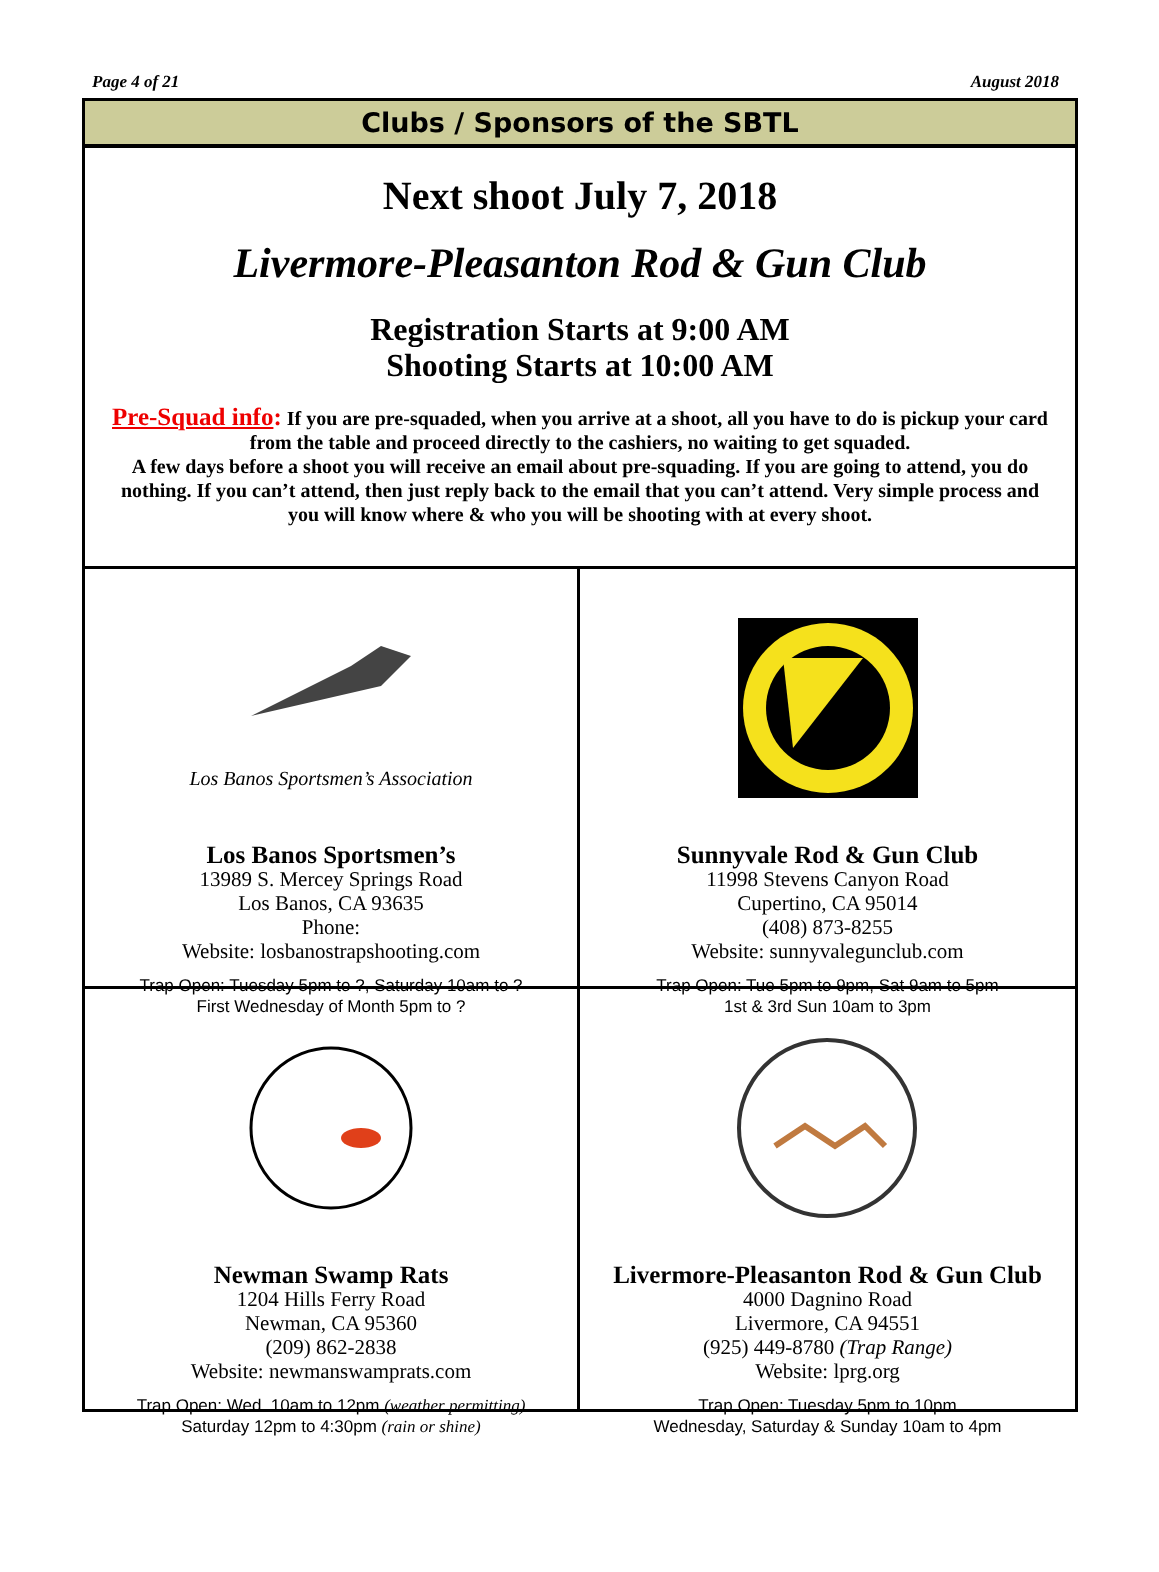Page 4 of 21 August 2018
Clubs / Sponsors of the SBTL
Next shoot July 7, 2018
Livermore-Pleasanton Rod & Gun Club
Registration Starts at 9:00 AM
Shooting Starts at 10:00 AM
Pre-Squad info: If you are pre-squaded, when you arrive at a shoot, all you have to do is pickup your card from the table and proceed directly to the cashiers, no waiting to get squaded.
A few days before a shoot you will receive an email about pre-squading. If you are going to attend, you do nothing. If you can’t attend, then just reply back to the email that you can’t attend. Very simple process and you will know where & who you will be shooting with at every shoot.
Los Banos Sportsmen’s Association
Los Banos Sportsmen’s
13989 S. Mercey Springs Road
Los Banos, CA 93635
Phone:
Website: losbanostrapshooting.com
Trap Open: Tuesday 5pm to ?, Saturday 10am to ?
First Wednesday of Month 5pm to ?
Sunnyvale Rod & Gun Club
11998 Stevens Canyon Road
Cupertino, CA 95014
(408) 873-8255
Website: sunnyvalegunclub.com
Trap Open: Tue 5pm to 9pm, Sat 9am to 5pm
1st & 3rd Sun 10am to 3pm
Newman Swamp Rats
1204 Hills Ferry Road
Newman, CA 95360
(209) 862-2838
Website: newmanswamprats.com
Trap Open: Wed. 10am to 12pm (weather permitting)
Saturday 12pm to 4:30pm (rain or shine)
Livermore-Pleasanton Rod & Gun Club
4000 Dagnino Road
Livermore, CA 94551
(925) 449-8780 (Trap Range)
Website: lprg.org
Trap Open: Tuesday 5pm to 10pm
Wednesday, Saturday & Sunday 10am to 4pm